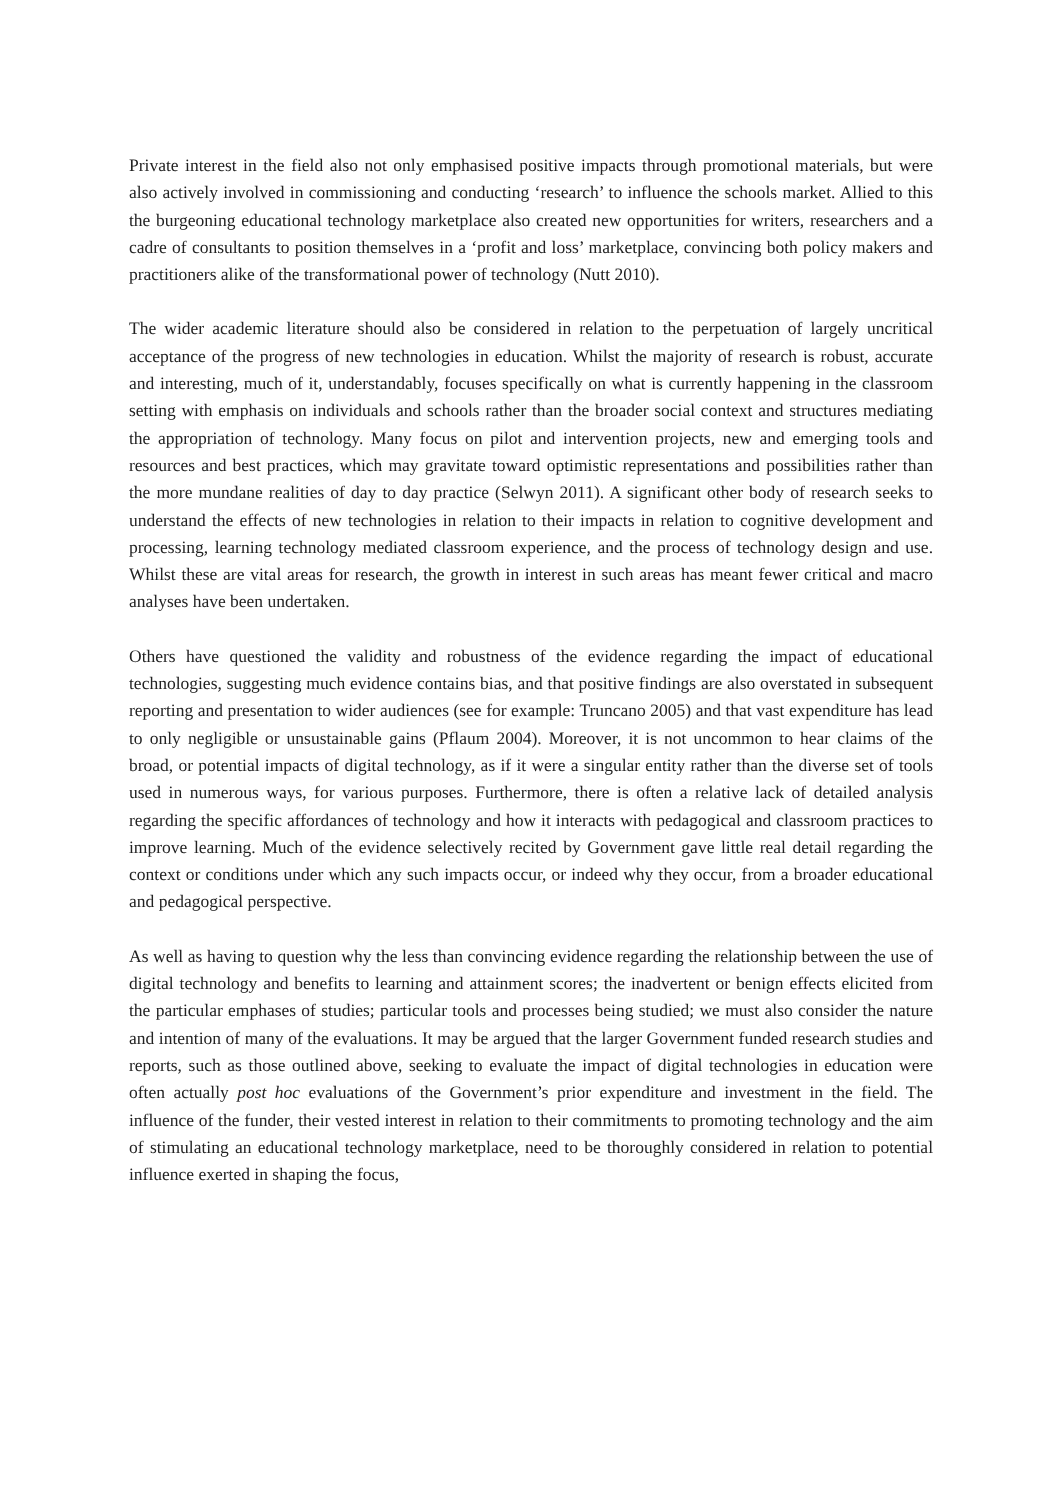Private interest in the field also not only emphasised positive impacts through promotional materials, but were also actively involved in commissioning and conducting ‘research’ to influence the schools market. Allied to this the burgeoning educational technology marketplace also created new opportunities for writers, researchers and a cadre of consultants to position themselves in a ‘profit and loss’ marketplace, convincing both policy makers and practitioners alike of the transformational power of technology (Nutt 2010).
The wider academic literature should also be considered in relation to the perpetuation of largely uncritical acceptance of the progress of new technologies in education. Whilst the majority of research is robust, accurate and interesting, much of it, understandably, focuses specifically on what is currently happening in the classroom setting with emphasis on individuals and schools rather than the broader social context and structures mediating the appropriation of technology. Many focus on pilot and intervention projects, new and emerging tools and resources and best practices, which may gravitate toward optimistic representations and possibilities rather than the more mundane realities of day to day practice (Selwyn 2011). A significant other body of research seeks to understand the effects of new technologies in relation to their impacts in relation to cognitive development and processing, learning technology mediated classroom experience, and the process of technology design and use. Whilst these are vital areas for research, the growth in interest in such areas has meant fewer critical and macro analyses have been undertaken.
Others have questioned the validity and robustness of the evidence regarding the impact of educational technologies, suggesting much evidence contains bias, and that positive findings are also overstated in subsequent reporting and presentation to wider audiences (see for example: Truncano 2005) and that vast expenditure has lead to only negligible or unsustainable gains (Pflaum 2004). Moreover, it is not uncommon to hear claims of the broad, or potential impacts of digital technology, as if it were a singular entity rather than the diverse set of tools used in numerous ways, for various purposes. Furthermore, there is often a relative lack of detailed analysis regarding the specific affordances of technology and how it interacts with pedagogical and classroom practices to improve learning. Much of the evidence selectively recited by Government gave little real detail regarding the context or conditions under which any such impacts occur, or indeed why they occur, from a broader educational and pedagogical perspective.
As well as having to question why the less than convincing evidence regarding the relationship between the use of digital technology and benefits to learning and attainment scores; the inadvertent or benign effects elicited from the particular emphases of studies; particular tools and processes being studied; we must also consider the nature and intention of many of the evaluations. It may be argued that the larger Government funded research studies and reports, such as those outlined above, seeking to evaluate the impact of digital technologies in education were often actually post hoc evaluations of the Government’s prior expenditure and investment in the field. The influence of the funder, their vested interest in relation to their commitments to promoting technology and the aim of stimulating an educational technology marketplace, need to be thoroughly considered in relation to potential influence exerted in shaping the focus,